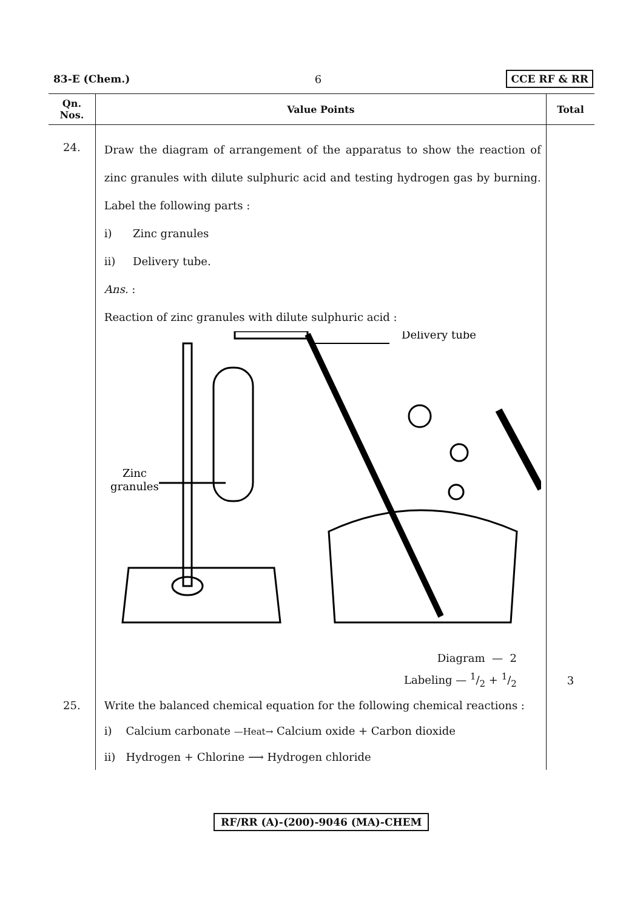83-E (Chem.) 6 CCE RF & RR
| Qn. Nos. | Value Points | Total |
| --- | --- | --- |
| 24. | Draw the diagram of arrangement of the apparatus to show the reaction of zinc granules with dilute sulphuric acid and testing hydrogen gas by burning. Label the following parts : i) Zinc granules ii) Delivery tube. Ans. : Reaction of zinc granules with dilute sulphuric acid : Zinc granules Delivery tube Diagram — 2 Labeling — 1/2 + 1/2 | 3 |
| 25. | Write the balanced chemical equation for the following chemical reactions : i) Calcium carbonate —Heat→ Calcium oxide + Carbon dioxide ii) Hydrogen + Chlorine ⟶ Hydrogen chloride | |
RF/RR (A)-(200)-9046 (MA)-CHEM